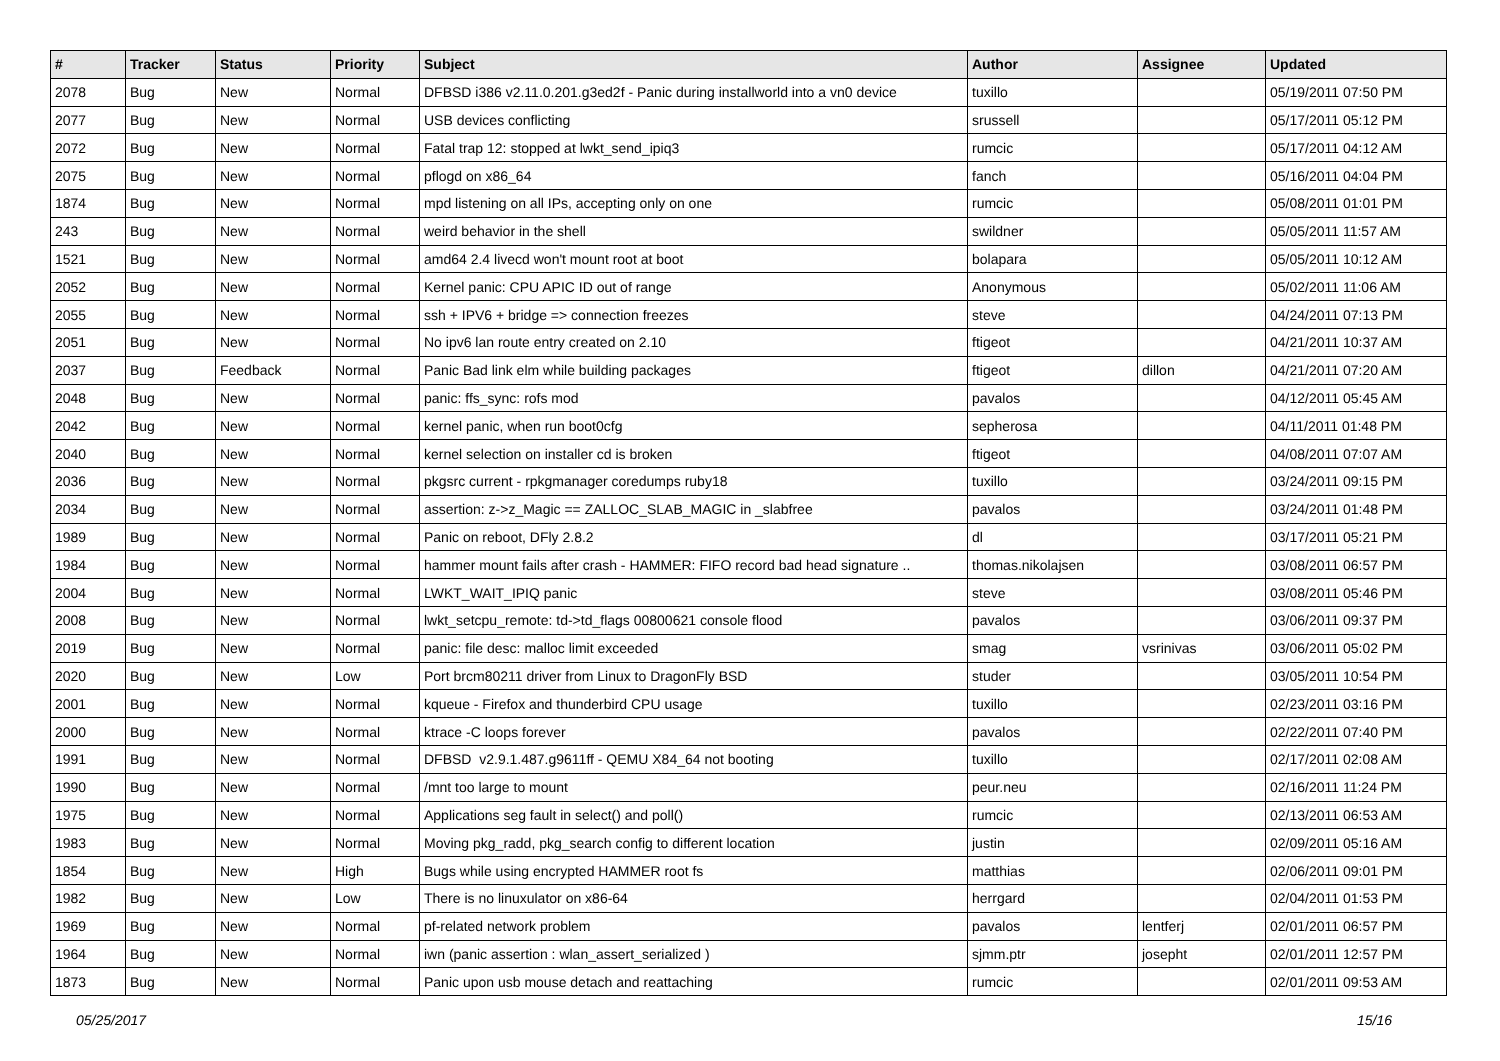| # | Tracker | Status | Priority | Subject | Author | Assignee | Updated |
| --- | --- | --- | --- | --- | --- | --- | --- |
| 2078 | Bug | New | Normal | DFBSD i386 v2.11.0.201.g3ed2f - Panic during installworld into a vn0 device | tuxillo | | 05/19/2011 07:50 PM |
| 2077 | Bug | New | Normal | USB devices conflicting | srussell | | 05/17/2011 05:12 PM |
| 2072 | Bug | New | Normal | Fatal trap 12: stopped at lwkt_send_ipiq3 | rumcic | | 05/17/2011 04:12 AM |
| 2075 | Bug | New | Normal | pflogd on x86_64 | fanch | | 05/16/2011 04:04 PM |
| 1874 | Bug | New | Normal | mpd listening on all IPs, accepting only on one | rumcic | | 05/08/2011 01:01 PM |
| 243 | Bug | New | Normal | weird behavior in the shell | swildner | | 05/05/2011 11:57 AM |
| 1521 | Bug | New | Normal | amd64 2.4 livecd won't mount root at boot | bolapara | | 05/05/2011 10:12 AM |
| 2052 | Bug | New | Normal | Kernel panic: CPU APIC ID out of range | Anonymous | | 05/02/2011 11:06 AM |
| 2055 | Bug | New | Normal | ssh + IPV6 + bridge => connection freezes | steve | | 04/24/2011 07:13 PM |
| 2051 | Bug | New | Normal | No ipv6 lan route entry created on 2.10 | ftigeot | | 04/21/2011 10:37 AM |
| 2037 | Bug | Feedback | Normal | Panic Bad link elm while building packages | ftigeot | dillon | 04/21/2011 07:20 AM |
| 2048 | Bug | New | Normal | panic: ffs_sync: rofs mod | pavalos | | 04/12/2011 05:45 AM |
| 2042 | Bug | New | Normal | kernel panic, when run boot0cfg | sepherosa | | 04/11/2011 01:48 PM |
| 2040 | Bug | New | Normal | kernel selection on installer cd is broken | ftigeot | | 04/08/2011 07:07 AM |
| 2036 | Bug | New | Normal | pkgsrc current - rpkgmanager coredumps ruby18 | tuxillo | | 03/24/2011 09:15 PM |
| 2034 | Bug | New | Normal | assertion: z->z_Magic == ZALLOC_SLAB_MAGIC in _slabfree | pavalos | | 03/24/2011 01:48 PM |
| 1989 | Bug | New | Normal | Panic on reboot, DFly 2.8.2 | dl | | 03/17/2011 05:21 PM |
| 1984 | Bug | New | Normal | hammer mount fails after crash - HAMMER: FIFO record bad head signature .. | thomas.nikolajsen | | 03/08/2011 06:57 PM |
| 2004 | Bug | New | Normal | LWKT_WAIT_IPIQ panic | steve | | 03/08/2011 05:46 PM |
| 2008 | Bug | New | Normal | lwkt_setcpu_remote: td->td_flags 00800621 console flood | pavalos | | 03/06/2011 09:37 PM |
| 2019 | Bug | New | Normal | panic: file desc: malloc limit exceeded | smag | vsrinivas | 03/06/2011 05:02 PM |
| 2020 | Bug | New | Low | Port brcm80211 driver from Linux to DragonFly BSD | studer | | 03/05/2011 10:54 PM |
| 2001 | Bug | New | Normal | kqueue - Firefox and thunderbird CPU usage | tuxillo | | 02/23/2011 03:16 PM |
| 2000 | Bug | New | Normal | ktrace -C loops forever | pavalos | | 02/22/2011 07:40 PM |
| 1991 | Bug | New | Normal | DFBSD v2.9.1.487.g9611ff - QEMU X84_64 not booting | tuxillo | | 02/17/2011 02:08 AM |
| 1990 | Bug | New | Normal | /mnt too large to mount | peur.neu | | 02/16/2011 11:24 PM |
| 1975 | Bug | New | Normal | Applications seg fault in select() and poll() | rumcic | | 02/13/2011 06:53 AM |
| 1983 | Bug | New | Normal | Moving pkg_radd, pkg_search config to different location | justin | | 02/09/2011 05:16 AM |
| 1854 | Bug | New | High | Bugs while using encrypted HAMMER root fs | matthias | | 02/06/2011 09:01 PM |
| 1982 | Bug | New | Low | There is no linuxulator on x86-64 | herrgard | | 02/04/2011 01:53 PM |
| 1969 | Bug | New | Normal | pf-related network problem | pavalos | lentferj | 02/01/2011 06:57 PM |
| 1964 | Bug | New | Normal | iwn (panic assertion : wlan_assert_serialized ) | sjmm.ptr | josepht | 02/01/2011 12:57 PM |
| 1873 | Bug | New | Normal | Panic upon usb mouse detach and reattaching | rumcic | | 02/01/2011 09:53 AM |
05/25/2017 15/16